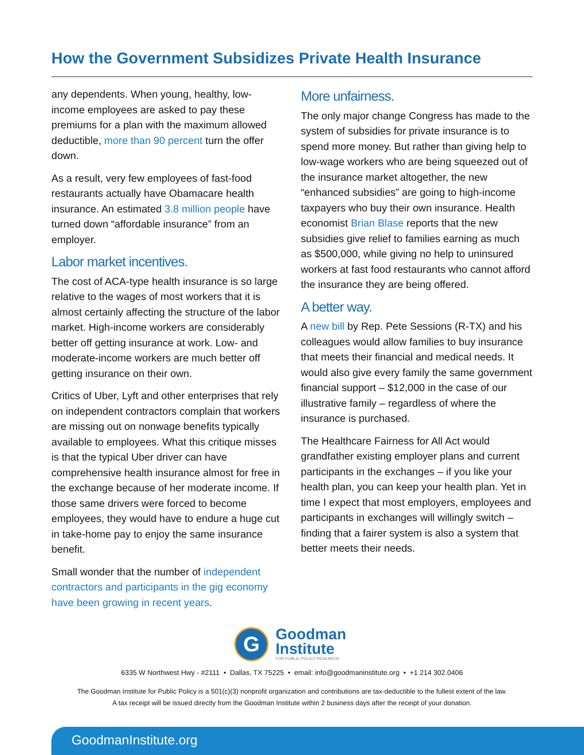How the Government Subsidizes Private Health Insurance
any dependents. When young, healthy, low-income employees are asked to pay these premiums for a plan with the maximum allowed deductible, more than 90 percent turn the offer down.
As a result, very few employees of fast-food restaurants actually have Obamacare health insurance. An estimated 3.8 million people have turned down “affordable insurance” from an employer.
Labor market incentives.
The cost of ACA-type health insurance is so large relative to the wages of most workers that it is almost certainly affecting the structure of the labor market. High-income workers are considerably better off getting insurance at work. Low- and moderate-income workers are much better off getting insurance on their own.
Critics of Uber, Lyft and other enterprises that rely on independent contractors complain that workers are missing out on nonwage benefits typically available to employees. What this critique misses is that the typical Uber driver can have comprehensive health insurance almost for free in the exchange because of her moderate income. If those same drivers were forced to become employees, they would have to endure a huge cut in take-home pay to enjoy the same insurance benefit.
Small wonder that the number of independent contractors and participants in the gig economy have been growing in recent years.
More unfairness.
The only major change Congress has made to the system of subsidies for private insurance is to spend more money. But rather than giving help to low-wage workers who are being squeezed out of the insurance market altogether, the new “enhanced subsidies” are going to high-income taxpayers who buy their own insurance. Health economist Brian Blase reports that the new subsidies give relief to families earning as much as $500,000, while giving no help to uninsured workers at fast food restaurants who cannot afford the insurance they are being offered.
A better way.
A new bill by Rep. Pete Sessions (R-TX) and his colleagues would allow families to buy insurance that meets their financial and medical needs. It would also give every family the same government financial support – $12,000 in the case of our illustrative family – regardless of where the insurance is purchased.
The Healthcare Fairness for All Act would grandfather existing employer plans and current participants in the exchanges – if you like your health plan, you can keep your health plan. Yet in time I expect that most employers, employees and participants in exchanges will willingly switch – finding that a fairer system is also a system that better meets their needs.
G
Goodman
Institute
FOR PUBLIC POLICY RESEARCH
6335 W Northwest Hwy - #2111 • Dallas, TX 75225 • email: info@goodmaninstitute.org • +1 214 302.0406
The Goodman Institute for Public Policy is a 501(c)(3) nonprofit organization and contributions are tax-deductible to the fullest extent of the law.
A tax receipt will be issued directly from the Goodman Institute within 2 business days after the receipt of your donation.
GoodmanInstitute.org